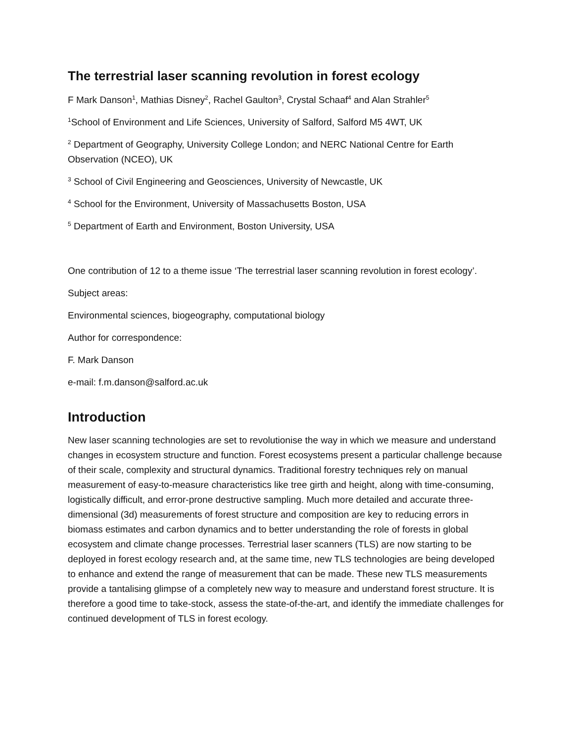The terrestrial laser scanning revolution in forest ecology
F Mark Danson<sup>1</sup>, Mathias Disney<sup>2</sup>, Rachel Gaulton<sup>3</sup>, Crystal Schaaf<sup>4</sup> and Alan Strahler<sup>5</sup>
<sup>1</sup> School of Environment and Life Sciences, University of Salford, Salford M5 4WT, UK
<sup>2</sup> Department of Geography, University College London; and NERC National Centre for Earth Observation (NCEO), UK
<sup>3</sup> School of Civil Engineering and Geosciences, University of Newcastle, UK
<sup>4</sup> School for the Environment, University of Massachusetts Boston, USA
<sup>5</sup> Department of Earth and Environment, Boston University, USA
One contribution of 12 to a theme issue ‘The terrestrial laser scanning revolution in forest ecology’.
Subject areas:
Environmental sciences, biogeography, computational biology
Author for correspondence:
F. Mark Danson
e-mail: f.m.danson@salford.ac.uk
Introduction
New laser scanning technologies are set to revolutionise the way in which we measure and understand changes in ecosystem structure and function. Forest ecosystems present a particular challenge because of their scale, complexity and structural dynamics. Traditional forestry techniques rely on manual measurement of easy-to-measure characteristics like tree girth and height, along with time-consuming, logistically difficult, and error-prone destructive sampling. Much more detailed and accurate three-dimensional (3d) measurements of forest structure and composition are key to reducing errors in biomass estimates and carbon dynamics and to better understanding the role of forests in global ecosystem and climate change processes. Terrestrial laser scanners (TLS) are now starting to be deployed in forest ecology research and, at the same time, new TLS technologies are being developed to enhance and extend the range of measurement that can be made. These new TLS measurements provide a tantalising glimpse of a completely new way to measure and understand forest structure. It is therefore a good time to take-stock, assess the state-of-the-art, and identify the immediate challenges for continued development of TLS in forest ecology.